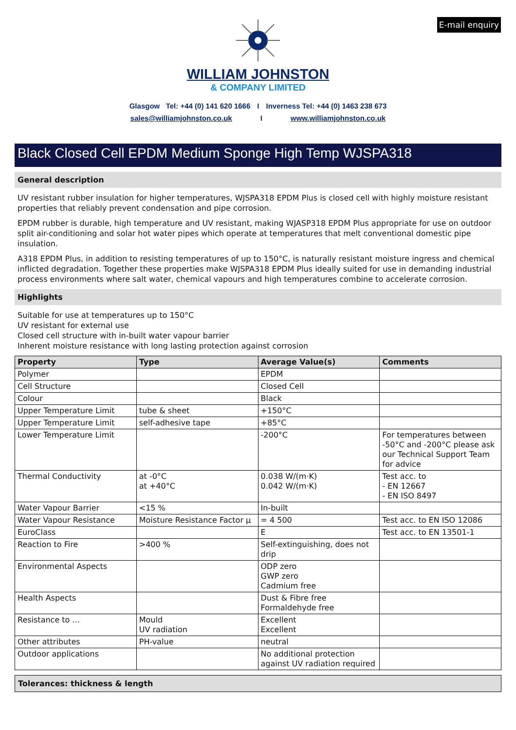E-mail enquiry
WILLIAM JOHNSTON
& COMPANY LIMITED
Glasgow Tel: +44 (0) 141 620 1666 I Inverness Tel: +44 (0) 1463 238 673
sales@williamjohnston.co.uk I www.williamjohnston.co.uk
Black Closed Cell EPDM Medium Sponge High Temp WJSPA318
General description
UV resistant rubber insulation for higher temperatures, WJSPA318 EPDM Plus is closed cell with highly moisture resistant properties that reliably prevent condensation and pipe corrosion.
EPDM rubber is durable, high temperature and UV resistant, making WJASP318 EPDM Plus appropriate for use on outdoor split air-conditioning and solar hot water pipes which operate at temperatures that melt conventional domestic pipe insulation.
A318 EPDM Plus, in addition to resisting temperatures of up to 150°C, is naturally resistant moisture ingress and chemical inflicted degradation. Together these properties make WJSPA318 EPDM Plus ideally suited for use in demanding industrial process environments where salt water, chemical vapours and high temperatures combine to accelerate corrosion.
Highlights
Suitable for use at temperatures up to 150°C
UV resistant for external use
Closed cell structure with in-built water vapour barrier
Inherent moisture resistance with long lasting protection against corrosion
| Property | Type | Average Value(s) | Comments |
| --- | --- | --- | --- |
| Polymer | | EPDM | |
| Cell Structure | | Closed Cell | |
| Colour | | Black | |
| Upper Temperature Limit | tube & sheet | +150°C | |
| Upper Temperature Limit | self-adhesive tape | +85°C | |
| Lower Temperature Limit | | -200°C | For temperatures between -50°C and -200°C please ask our Technical Support Team for advice |
| Thermal Conductivity | at -0°C at +40°C | 0.038 W/(m·K) 0.042 W/(m·K) | Test acc. to - EN 12667 - EN ISO 8497 |
| Water Vapour Barrier | <15 % | In-built | |
| Water Vapour Resistance | Moisture Resistance Factor μ | = 4 500 | Test acc. to EN ISO 12086 |
| EuroClass | | E | Test acc. to EN 13501-1 |
| Reaction to Fire | >400 % | Self-extinguishing, does not drip | |
| Environmental Aspects | | ODP zero GWP zero Cadmium free | |
| Health Aspects | | Dust & Fibre free Formaldehyde free | |
| Resistance to ... | Mould UV radiation | Excellent Excellent | |
| Other attributes | PH-value | neutral | |
| Outdoor applications | | No additional protection against UV radiation required | |
Tolerances: thickness & length